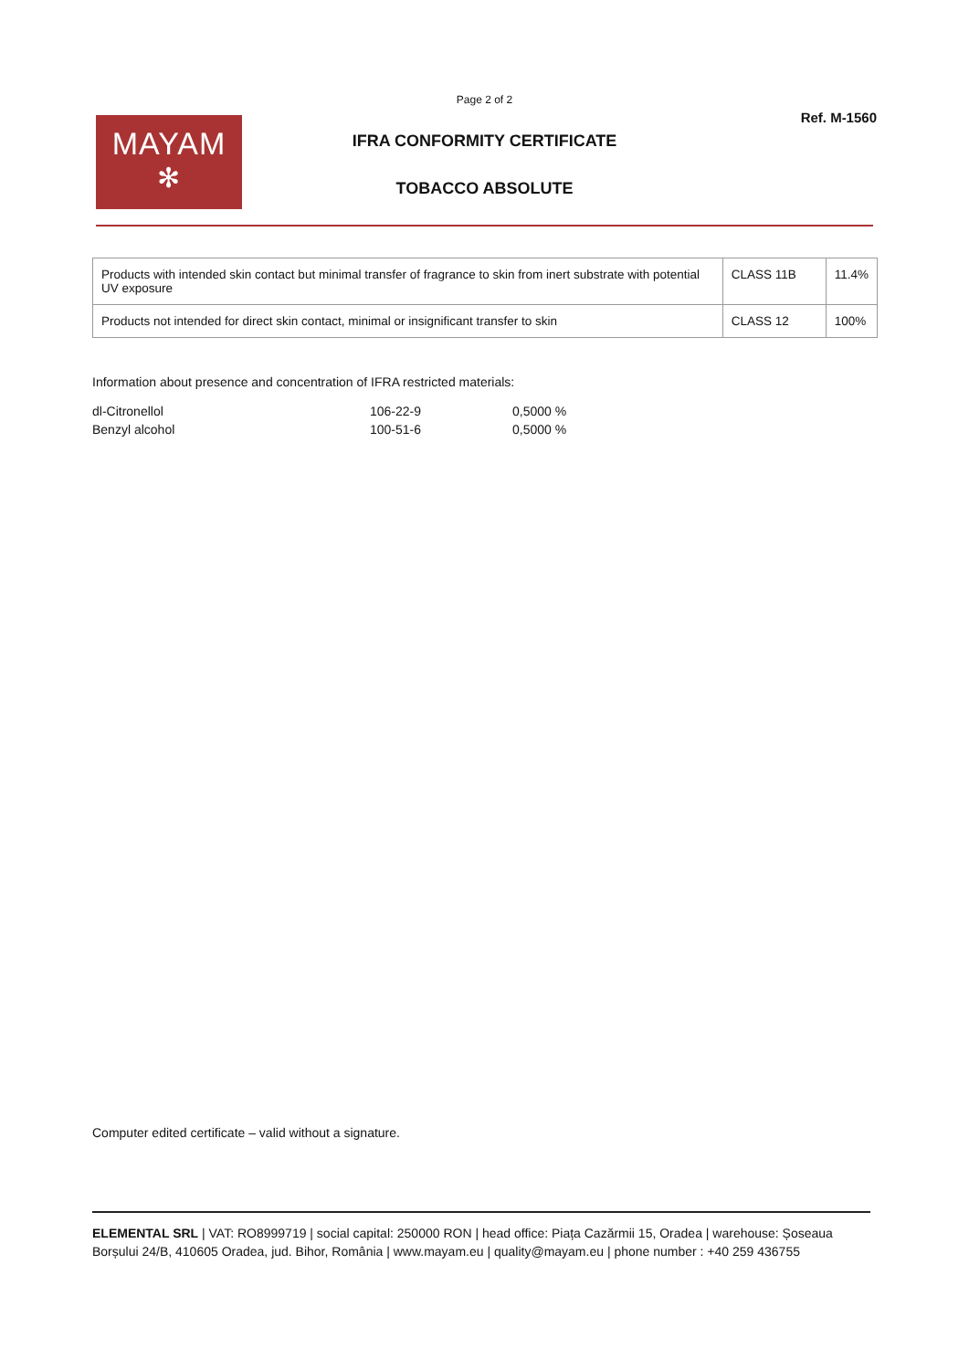Page 2 of 2
MAYAM
✻
Ref. M-1560
IFRA CONFORMITY CERTIFICATE
TOBACCO ABSOLUTE
| Products with intended skin contact but minimal transfer of fragrance to skin from inert substrate with potential UV exposure | CLASS 11B | 11.4% |
| Products not intended for direct skin contact, minimal or insignificant transfer to skin | CLASS 12 | 100% |
Information about presence and concentration of IFRA restricted materials:
| dl-Citronellol | 106-22-9 | 0,5000 % |
| Benzyl alcohol | 100-51-6 | 0,5000 % |
Computer edited certificate – valid without a signature.
ELEMENTAL SRL | VAT: RO8999719 | social capital: 250000 RON | head office: Piața Cazărmii 15, Oradea | warehouse: Șoseaua Borșului 24/B, 410605 Oradea, jud. Bihor, România | www.mayam.eu | quality@mayam.eu | phone number : +40 259 436755